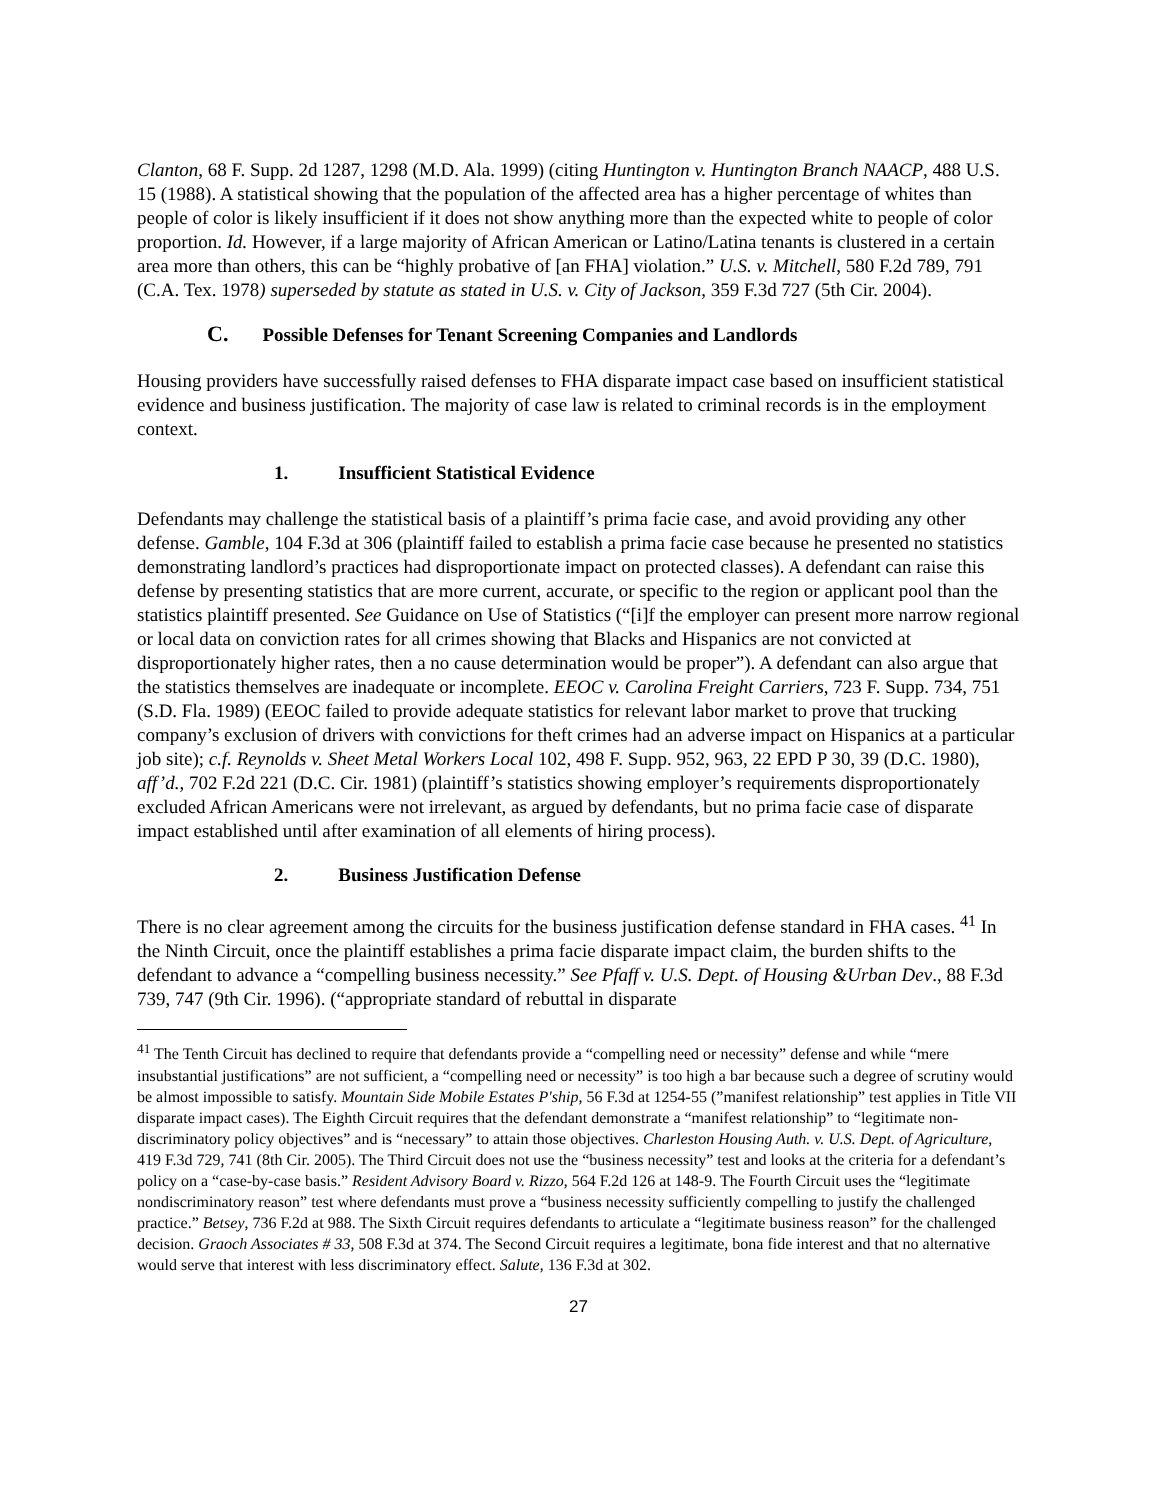Clanton, 68 F. Supp. 2d 1287, 1298 (M.D. Ala. 1999) (citing Huntington v. Huntington Branch NAACP, 488 U.S. 15 (1988). A statistical showing that the population of the affected area has a higher percentage of whites than people of color is likely insufficient if it does not show anything more than the expected white to people of color proportion. Id. However, if a large majority of African American or Latino/Latina tenants is clustered in a certain area more than others, this can be “highly probative of [an FHA] violation.” U.S. v. Mitchell, 580 F.2d 789, 791 (C.A. Tex. 1978) superseded by statute as stated in U.S. v. City of Jackson, 359 F.3d 727 (5th Cir. 2004).
C. Possible Defenses for Tenant Screening Companies and Landlords
Housing providers have successfully raised defenses to FHA disparate impact case based on insufficient statistical evidence and business justification. The majority of case law is related to criminal records is in the employment context.
1. Insufficient Statistical Evidence
Defendants may challenge the statistical basis of a plaintiff’s prima facie case, and avoid providing any other defense. Gamble, 104 F.3d at 306 (plaintiff failed to establish a prima facie case because he presented no statistics demonstrating landlord’s practices had disproportionate impact on protected classes). A defendant can raise this defense by presenting statistics that are more current, accurate, or specific to the region or applicant pool than the statistics plaintiff presented. See Guidance on Use of Statistics (“[i]f the employer can present more narrow regional or local data on conviction rates for all crimes showing that Blacks and Hispanics are not convicted at disproportionately higher rates, then a no cause determination would be proper”). A defendant can also argue that the statistics themselves are inadequate or incomplete. EEOC v. Carolina Freight Carriers, 723 F. Supp. 734, 751 (S.D. Fla. 1989) (EEOC failed to provide adequate statistics for relevant labor market to prove that trucking company’s exclusion of drivers with convictions for theft crimes had an adverse impact on Hispanics at a particular job site); c.f. Reynolds v. Sheet Metal Workers Local 102, 498 F. Supp. 952, 963, 22 EPD P 30, 39 (D.C. 1980), aff’d., 702 F.2d 221 (D.C. Cir. 1981) (plaintiff’s statistics showing employer’s requirements disproportionately excluded African Americans were not irrelevant, as argued by defendants, but no prima facie case of disparate impact established until after examination of all elements of hiring process).
2. Business Justification Defense
There is no clear agreement among the circuits for the business justification defense standard in FHA cases. <sup>41</sup> In the Ninth Circuit, once the plaintiff establishes a prima facie disparate impact claim, the burden shifts to the defendant to advance a “compelling business necessity.” See Pfaff v. U.S. Dept. of Housing &Urban Dev., 88 F.3d 739, 747 (9th Cir. 1996). (“appropriate standard of rebuttal in disparate
<sup>41</sup> The Tenth Circuit has declined to require that defendants provide a “compelling need or necessity” defense and while “mere insubstantial justifications” are not sufficient, a “compelling need or necessity” is too high a bar because such a degree of scrutiny would be almost impossible to satisfy. Mountain Side Mobile Estates P'ship, 56 F.3d at 1254-55 (”manifest relationship” test applies in Title VII disparate impact cases). The Eighth Circuit requires that the defendant demonstrate a “manifest relationship” to “legitimate non-discriminatory policy objectives” and is “necessary” to attain those objectives. Charleston Housing Auth. v. U.S. Dept. of Agriculture, 419 F.3d 729, 741 (8th Cir. 2005). The Third Circuit does not use the “business necessity” test and looks at the criteria for a defendant’s policy on a “case-by-case basis.” Resident Advisory Board v. Rizzo, 564 F.2d 126 at 148-9. The Fourth Circuit uses the “legitimate nondiscriminatory reason” test where defendants must prove a “business necessity sufficiently compelling to justify the challenged practice.” Betsey, 736 F.2d at 988. The Sixth Circuit requires defendants to articulate a “legitimate business reason” for the challenged decision. Graoch Associates # 33, 508 F.3d at 374. The Second Circuit requires a legitimate, bona fide interest and that no alternative would serve that interest with less discriminatory effect. Salute, 136 F.3d at 302.
27